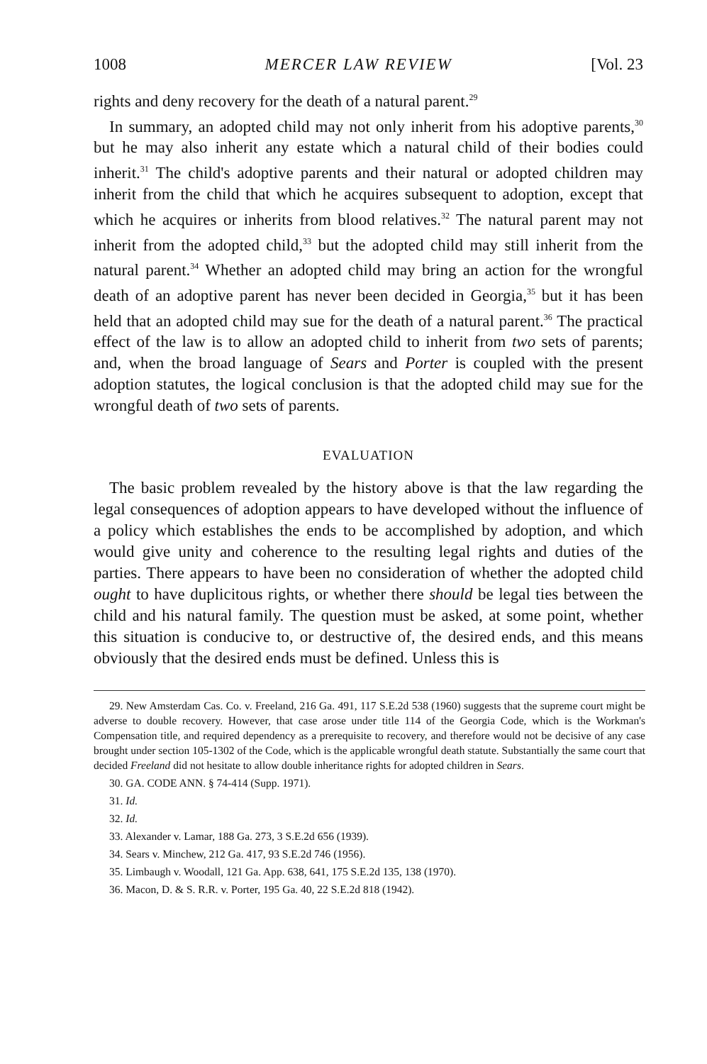1008 MERCER LAW REVIEW [Vol. 23
rights and deny recovery for the death of a natural parent.<sup>29</sup>
In summary, an adopted child may not only inherit from his adoptive parents,<sup>30</sup> but he may also inherit any estate which a natural child of their bodies could inherit.<sup>31</sup> The child's adoptive parents and their natural or adopted children may inherit from the child that which he acquires subsequent to adoption, except that which he acquires or inherits from blood relatives.<sup>32</sup> The natural parent may not inherit from the adopted child,<sup>33</sup> but the adopted child may still inherit from the natural parent.<sup>34</sup> Whether an adopted child may bring an action for the wrongful death of an adoptive parent has never been decided in Georgia,<sup>35</sup> but it has been held that an adopted child may sue for the death of a natural parent.<sup>36</sup> The practical effect of the law is to allow an adopted child to inherit from two sets of parents; and, when the broad language of Sears and Porter is coupled with the present adoption statutes, the logical conclusion is that the adopted child may sue for the wrongful death of two sets of parents.
EVALUATION
The basic problem revealed by the history above is that the law regarding the legal consequences of adoption appears to have developed without the influence of a policy which establishes the ends to be accomplished by adoption, and which would give unity and coherence to the resulting legal rights and duties of the parties. There appears to have been no consideration of whether the adopted child ought to have duplicitous rights, or whether there should be legal ties between the child and his natural family. The question must be asked, at some point, whether this situation is conducive to, or destructive of, the desired ends, and this means obviously that the desired ends must be defined. Unless this is
29. New Amsterdam Cas. Co. v. Freeland, 216 Ga. 491, 117 S.E.2d 538 (1960) suggests that the supreme court might be adverse to double recovery. However, that case arose under title 114 of the Georgia Code, which is the Workman's Compensation title, and required dependency as a prerequisite to recovery, and therefore would not be decisive of any case brought under section 105-1302 of the Code, which is the applicable wrongful death statute. Substantially the same court that decided Freeland did not hesitate to allow double inheritance rights for adopted children in Sears.
30. GA. CODE ANN. § 74-414 (Supp. 1971).
31. Id.
32. Id.
33. Alexander v. Lamar, 188 Ga. 273, 3 S.E.2d 656 (1939).
34. Sears v. Minchew, 212 Ga. 417, 93 S.E.2d 746 (1956).
35. Limbaugh v. Woodall, 121 Ga. App. 638, 641, 175 S.E.2d 135, 138 (1970).
36. Macon, D. & S. R.R. v. Porter, 195 Ga. 40, 22 S.E.2d 818 (1942).